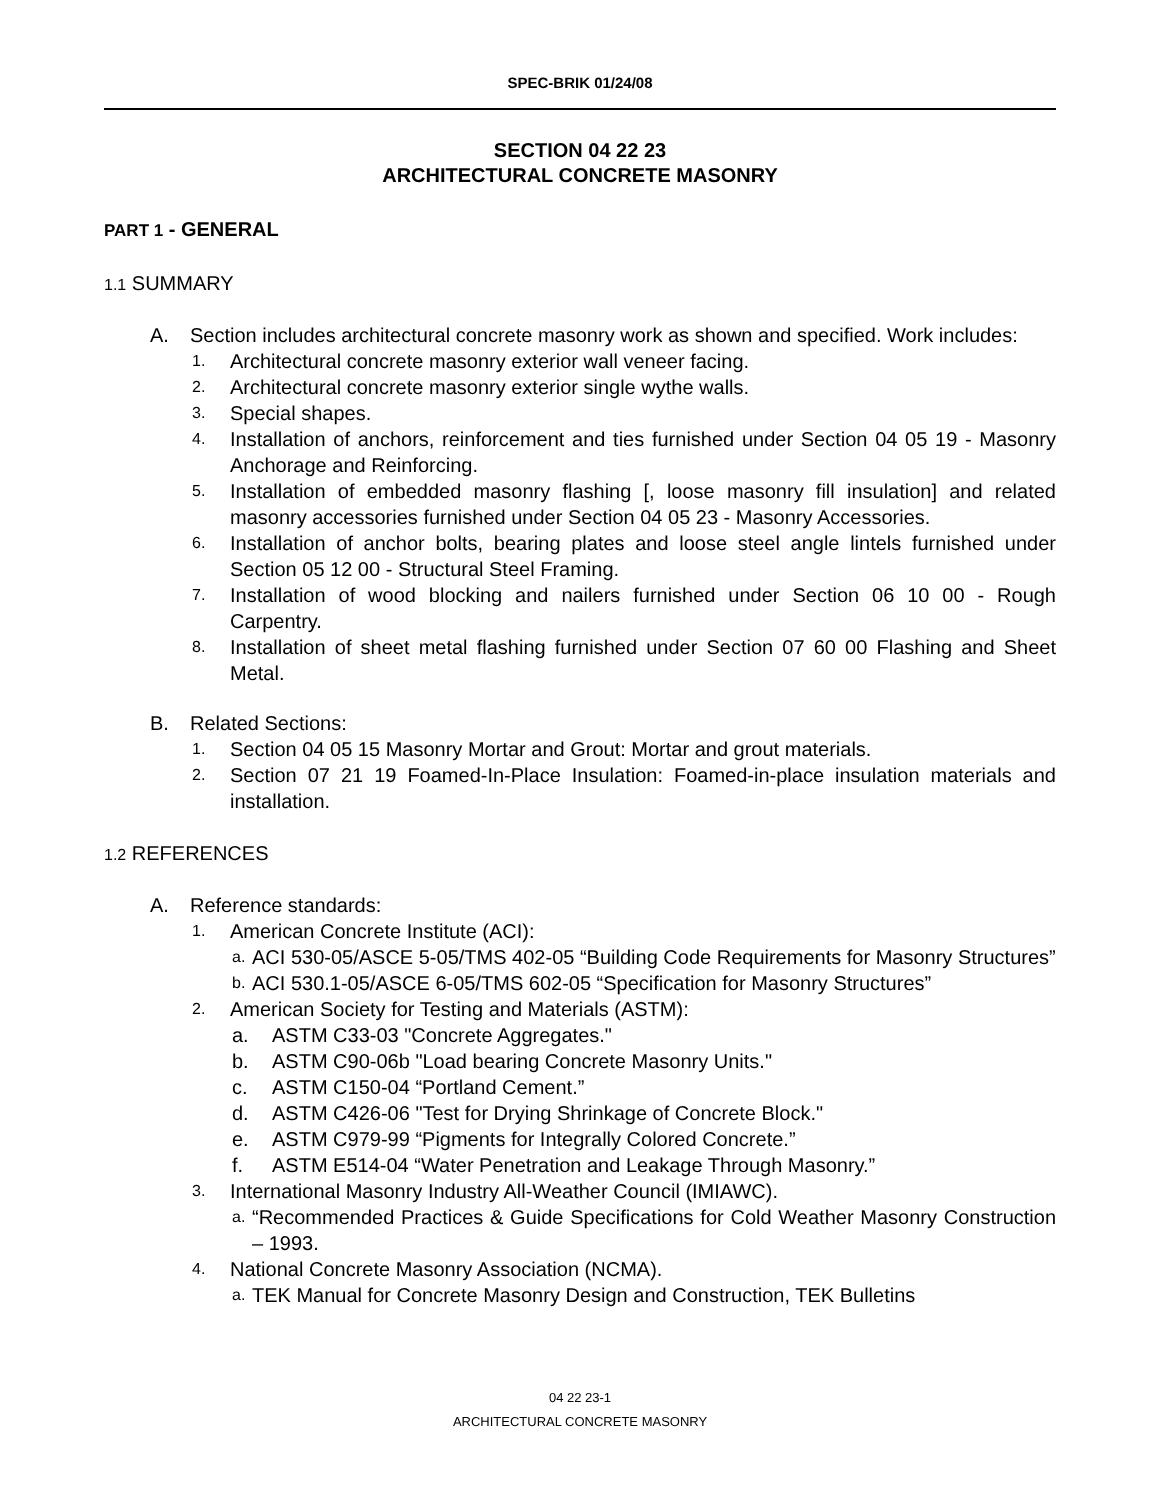SPEC-BRIK 01/24/08
SECTION 04 22 23
ARCHITECTURAL CONCRETE MASONRY
PART 1 - GENERAL
1.1 SUMMARY
A. Section includes architectural concrete masonry work as shown and specified. Work includes:
1. Architectural concrete masonry exterior wall veneer facing.
2. Architectural concrete masonry exterior single wythe walls.
3. Special shapes.
4. Installation of anchors, reinforcement and ties furnished under Section 04 05 19 - Masonry Anchorage and Reinforcing.
5. Installation of embedded masonry flashing [, loose masonry fill insulation] and related masonry accessories furnished under Section 04 05 23 - Masonry Accessories.
6. Installation of anchor bolts, bearing plates and loose steel angle lintels furnished under Section 05 12 00 - Structural Steel Framing.
7. Installation of wood blocking and nailers furnished under Section 06 10 00 - Rough Carpentry.
8. Installation of sheet metal flashing furnished under Section 07 60 00 Flashing and Sheet Metal.
B. Related Sections:
1. Section 04 05 15 Masonry Mortar and Grout: Mortar and grout materials.
2. Section 07 21 19 Foamed-In-Place Insulation: Foamed-in-place insulation materials and installation.
1.2 REFERENCES
A. Reference standards:
1. American Concrete Institute (ACI):
a. ACI 530-05/ASCE 5-05/TMS 402-05 “Building Code Requirements for Masonry Structures”
b. ACI 530.1-05/ASCE 6-05/TMS 602-05 “Specification for Masonry Structures”
2. American Society for Testing and Materials (ASTM):
a. ASTM C33-03 "Concrete Aggregates."
b. ASTM C90-06b "Load bearing Concrete Masonry Units."
c. ASTM C150-04 “Portland Cement.”
d. ASTM C426-06 "Test for Drying Shrinkage of Concrete Block."
e. ASTM C979-99 “Pigments for Integrally Colored Concrete.”
f. ASTM E514-04 “Water Penetration and Leakage Through Masonry.”
3. International Masonry Industry All-Weather Council (IMIAWC).
a. “Recommended Practices & Guide Specifications for Cold Weather Masonry Construction – 1993.
4. National Concrete Masonry Association (NCMA).
a. TEK Manual for Concrete Masonry Design and Construction, TEK Bulletins
04 22 23-1
ARCHITECTURAL CONCRETE MASONRY